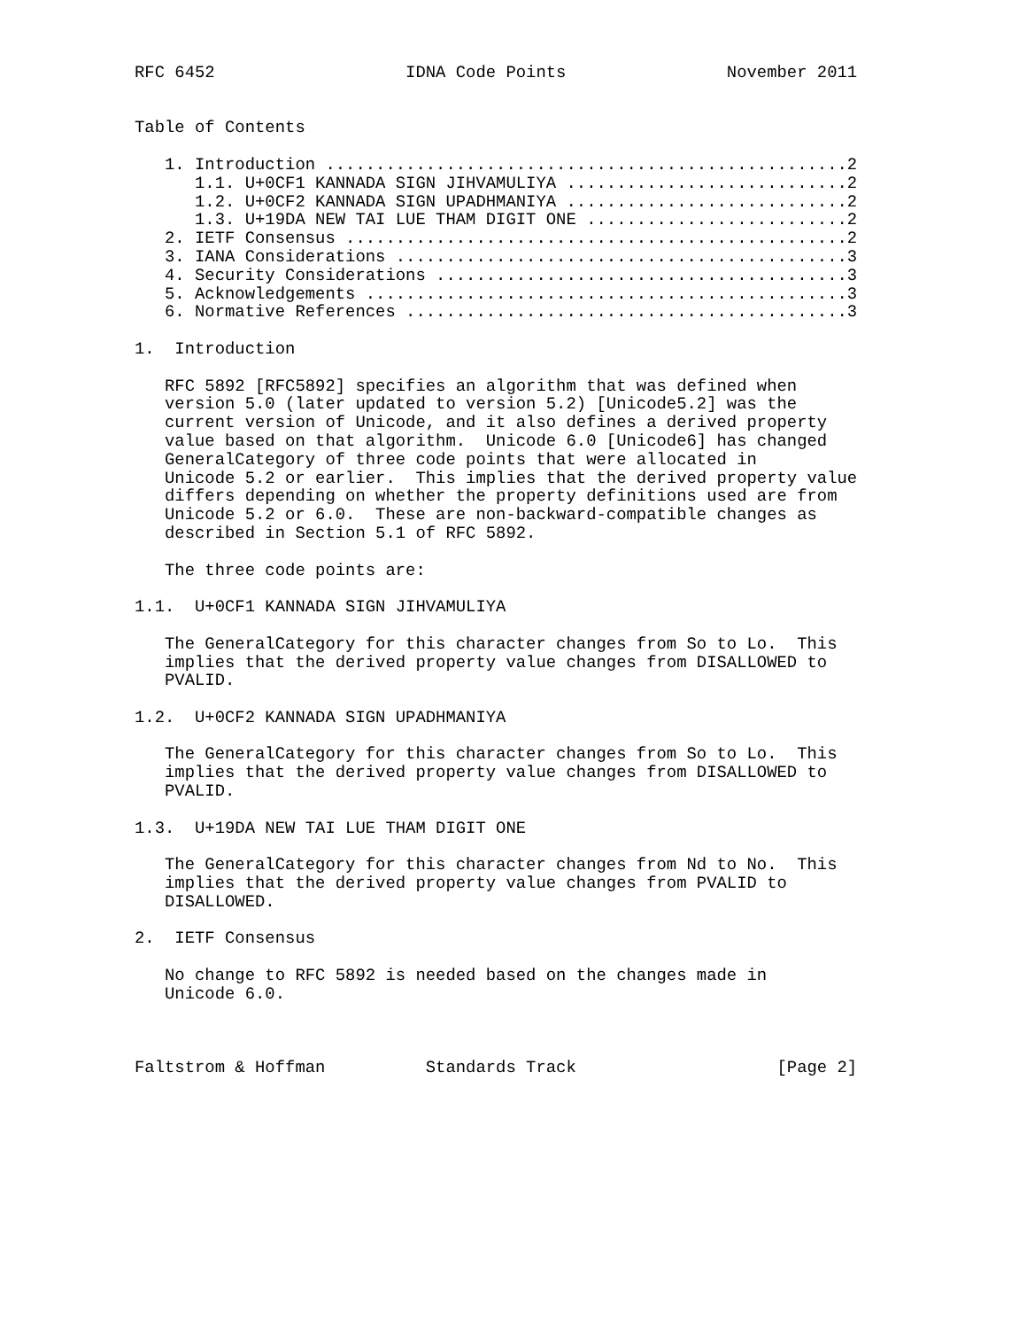RFC 6452                   IDNA Code Points                November 2011


Table of Contents

   1. Introduction ....................................................2
      1.1. U+0CF1 KANNADA SIGN JIHVAMULIYA ............................2
      1.2. U+0CF2 KANNADA SIGN UPADHMANIYA ............................2
      1.3. U+19DA NEW TAI LUE THAM DIGIT ONE ..........................2
   2. IETF Consensus ..................................................2
   3. IANA Considerations .............................................3
   4. Security Considerations .........................................3
   5. Acknowledgements ................................................3
   6. Normative References ............................................3

1.  Introduction

   RFC 5892 [RFC5892] specifies an algorithm that was defined when
   version 5.0 (later updated to version 5.2) [Unicode5.2] was the
   current version of Unicode, and it also defines a derived property
   value based on that algorithm.  Unicode 6.0 [Unicode6] has changed
   GeneralCategory of three code points that were allocated in
   Unicode 5.2 or earlier.  This implies that the derived property value
   differs depending on whether the property definitions used are from
   Unicode 5.2 or 6.0.  These are non-backward-compatible changes as
   described in Section 5.1 of RFC 5892.

   The three code points are:

1.1.  U+0CF1 KANNADA SIGN JIHVAMULIYA

   The GeneralCategory for this character changes from So to Lo.  This
   implies that the derived property value changes from DISALLOWED to
   PVALID.

1.2.  U+0CF2 KANNADA SIGN UPADHMANIYA

   The GeneralCategory for this character changes from So to Lo.  This
   implies that the derived property value changes from DISALLOWED to
   PVALID.

1.3.  U+19DA NEW TAI LUE THAM DIGIT ONE

   The GeneralCategory for this character changes from Nd to No.  This
   implies that the derived property value changes from PVALID to
   DISALLOWED.

2.  IETF Consensus

   No change to RFC 5892 is needed based on the changes made in
   Unicode 6.0.



Faltstrom & Hoffman          Standards Track                    [Page 2]